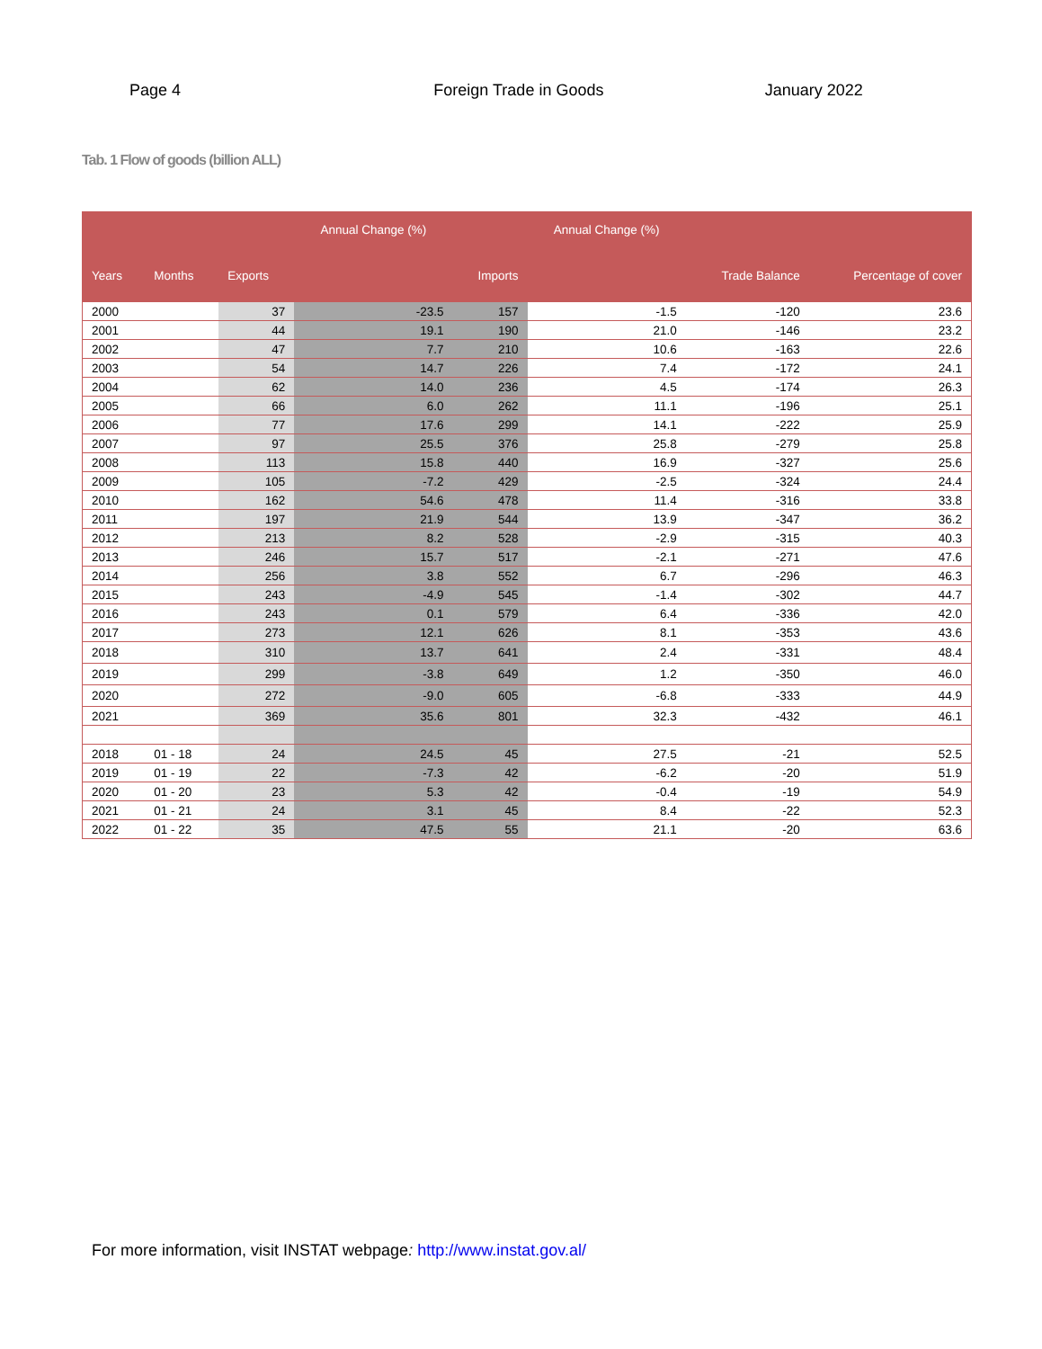Page 4 Foreign Trade in Goods January 2022
Tab. 1 Flow of goods (billion ALL)
| Years | Months | Exports | Annual Change (%) | Imports | Annual Change (%) | Trade Balance | Percentage of cover |
| --- | --- | --- | --- | --- | --- | --- | --- |
| 2000 | | 37 | -23.5 | 157 | -1.5 | -120 | 23.6 |
| 2001 | | 44 | 19.1 | 190 | 21.0 | -146 | 23.2 |
| 2002 | | 47 | 7.7 | 210 | 10.6 | -163 | 22.6 |
| 2003 | | 54 | 14.7 | 226 | 7.4 | -172 | 24.1 |
| 2004 | | 62 | 14.0 | 236 | 4.5 | -174 | 26.3 |
| 2005 | | 66 | 6.0 | 262 | 11.1 | -196 | 25.1 |
| 2006 | | 77 | 17.6 | 299 | 14.1 | -222 | 25.9 |
| 2007 | | 97 | 25.5 | 376 | 25.8 | -279 | 25.8 |
| 2008 | | 113 | 15.8 | 440 | 16.9 | -327 | 25.6 |
| 2009 | | 105 | -7.2 | 429 | -2.5 | -324 | 24.4 |
| 2010 | | 162 | 54.6 | 478 | 11.4 | -316 | 33.8 |
| 2011 | | 197 | 21.9 | 544 | 13.9 | -347 | 36.2 |
| 2012 | | 213 | 8.2 | 528 | -2.9 | -315 | 40.3 |
| 2013 | | 246 | 15.7 | 517 | -2.1 | -271 | 47.6 |
| 2014 | | 256 | 3.8 | 552 | 6.7 | -296 | 46.3 |
| 2015 | | 243 | -4.9 | 545 | -1.4 | -302 | 44.7 |
| 2016 | | 243 | 0.1 | 579 | 6.4 | -336 | 42.0 |
| 2017 | | 273 | 12.1 | 626 | 8.1 | -353 | 43.6 |
| 2018 | | 310 | 13.7 | 641 | 2.4 | -331 | 48.4 |
| 2019 | | 299 | -3.8 | 649 | 1.2 | -350 | 46.0 |
| 2020 | | 272 | -9.0 | 605 | -6.8 | -333 | 44.9 |
| 2021 | | 369 | 35.6 | 801 | 32.3 | -432 | 46.1 |
| 2018 | 01 - 18 | 24 | 24.5 | 45 | 27.5 | -21 | 52.5 |
| 2019 | 01 - 19 | 22 | -7.3 | 42 | -6.2 | -20 | 51.9 |
| 2020 | 01 - 20 | 23 | 5.3 | 42 | -0.4 | -19 | 54.9 |
| 2021 | 01 - 21 | 24 | 3.1 | 45 | 8.4 | -22 | 52.3 |
| 2022 | 01 - 22 | 35 | 47.5 | 55 | 21.1 | -20 | 63.6 |
For more information, visit INSTAT webpage: http://www.instat.gov.al/